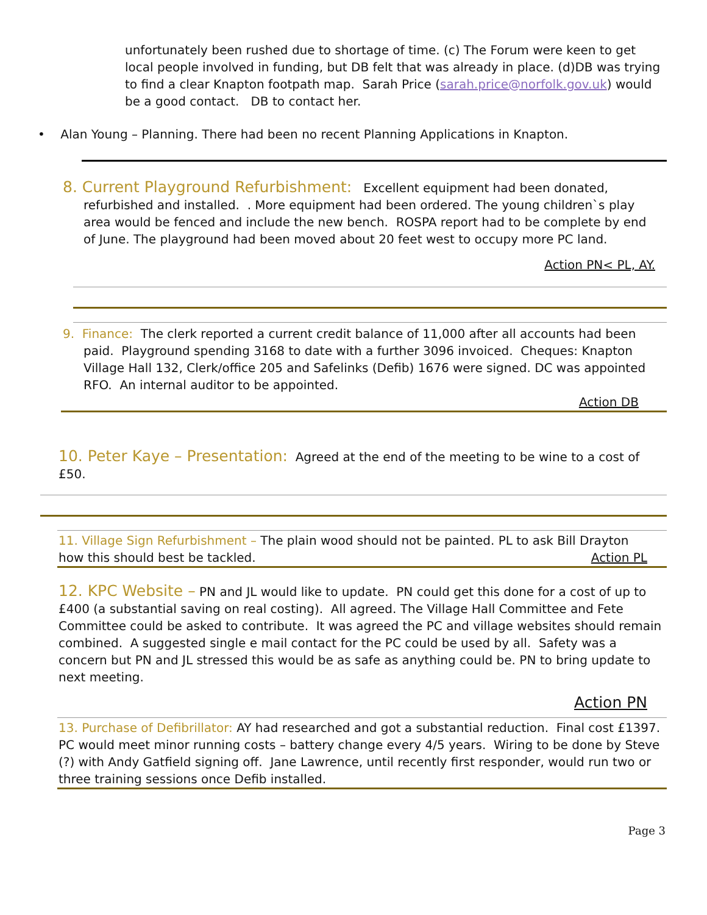unfortunately been rushed due to shortage of time. (c) The Forum were keen to get local people involved in funding, but DB felt that was already in place. (d)DB was trying to find a clear Knapton footpath map. Sarah Price (sarah.price@norfolk.gov.uk) would be a good contact. DB to contact her.
• Alan Young – Planning. There had been no recent Planning Applications in Knapton.
8. Current Playground Refurbishment: Excellent equipment had been donated, refurbished and installed. . More equipment had been ordered. The young children`s play area would be fenced and include the new bench. ROSPA report had to be complete by end of June. The playground had been moved about 20 feet west to occupy more PC land.
Action PN< PL, AY.
9. Finance: The clerk reported a current credit balance of 11,000 after all accounts had been paid. Playground spending 3168 to date with a further 3096 invoiced. Cheques: Knapton Village Hall 132, Clerk/office 205 and Safelinks (Defib) 1676 were signed. DC was appointed RFO. An internal auditor to be appointed.
Action DB
10. Peter Kaye – Presentation: Agreed at the end of the meeting to be wine to a cost of £50.
11. Village Sign Refurbishment – The plain wood should not be painted. PL to ask Bill Drayton how this should best be tackled. Action PL
12. KPC Website – PN and JL would like to update. PN could get this done for a cost of up to £400 (a substantial saving on real costing). All agreed. The Village Hall Committee and Fete Committee could be asked to contribute. It was agreed the PC and village websites should remain combined. A suggested single e mail contact for the PC could be used by all. Safety was a concern but PN and JL stressed this would be as safe as anything could be. PN to bring update to next meeting.
Action PN
13. Purchase of Defibrillator: AY had researched and got a substantial reduction. Final cost £1397. PC would meet minor running costs – battery change every 4/5 years. Wiring to be done by Steve (?) with Andy Gatfield signing off. Jane Lawrence, until recently first responder, would run two or three training sessions once Defib installed.
Page 3